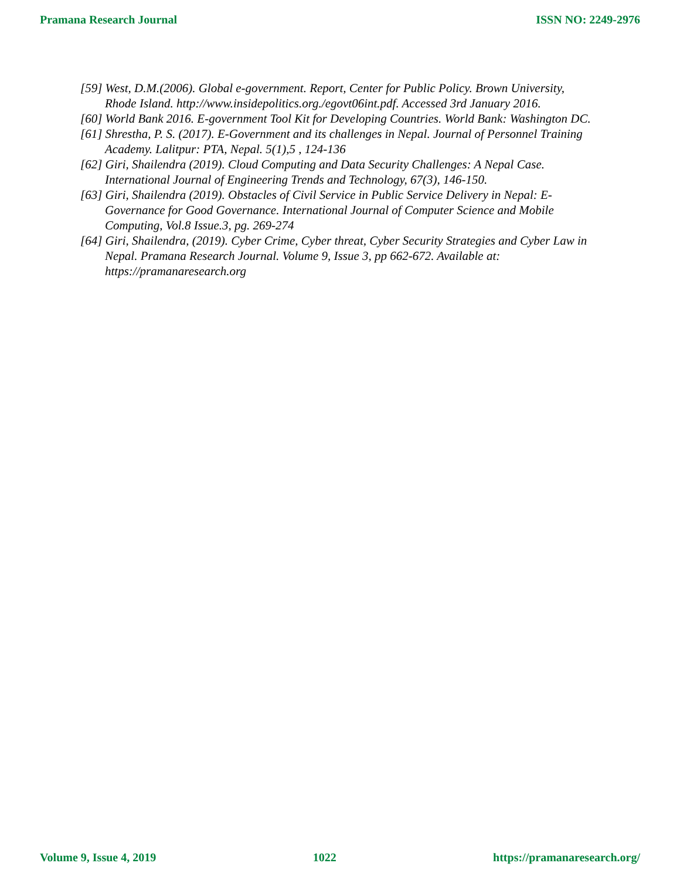Pramana Research Journal ISSN NO: 2249-2976
[59] West, D.M.(2006). Global e-government. Report, Center for Public Policy. Brown University, Rhode Island. http://www.insidepolitics.org./egovt06int.pdf. Accessed 3rd January 2016.
[60] World Bank 2016. E-government Tool Kit for Developing Countries. World Bank: Washington DC.
[61] Shrestha, P. S. (2017). E-Government and its challenges in Nepal. Journal of Personnel Training Academy. Lalitpur: PTA, Nepal. 5(1),5 , 124-136
[62] Giri, Shailendra (2019). Cloud Computing and Data Security Challenges: A Nepal Case. International Journal of Engineering Trends and Technology, 67(3), 146-150.
[63] Giri, Shailendra (2019). Obstacles of Civil Service in Public Service Delivery in Nepal: E-Governance for Good Governance. International Journal of Computer Science and Mobile Computing, Vol.8 Issue.3, pg. 269-274
[64] Giri, Shailendra, (2019). Cyber Crime, Cyber threat, Cyber Security Strategies and Cyber Law in Nepal. Pramana Research Journal. Volume 9, Issue 3, pp 662-672. Available at: https://pramanaresearch.org
Volume 9, Issue 4, 2019 1022 https://pramanaresearch.org/